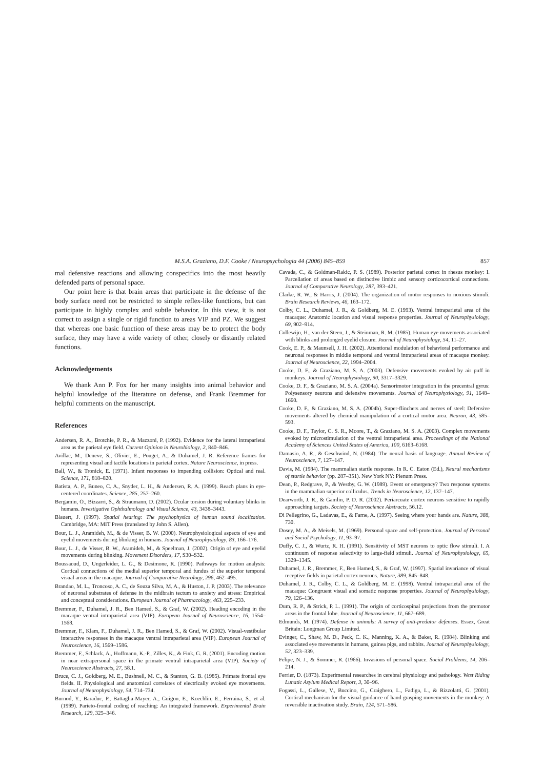M.S.A. Graziano, D.F. Cooke / Neuropsychologia 44 (2006) 845–859 857
mal defensive reactions and allowing conspecifics into the most heavily defended parts of personal space.
Our point here is that brain areas that participate in the defense of the body surface need not be restricted to simple reflex-like functions, but can participate in highly complex and subtle behavior. In this view, it is not correct to assign a single or rigid function to areas VIP and PZ. We suggest that whereas one basic function of these areas may be to protect the body surface, they may have a wide variety of other, closely or distantly related functions.
Acknowledgements
We thank Ann P. Fox for her many insights into animal behavior and helpful knowledge of the literature on defense, and Frank Bremmer for helpful comments on the manuscript.
References
Andersen, R. A., Brotchie, P. R., & Mazzoni, P. (1992). Evidence for the lateral intraparietal area as the parietal eye field. Current Opinion in Neurobiology, 2, 840–846.
Avillac, M., Deneve, S., Olivier, E., Pouget, A., & Duhamel, J. R. Reference frames for representing visual and tactile locations in parietal cortex. Nature Neuroscience, in press.
Ball, W., & Tronick, E. (1971). Infant responses to impending collision: Optical and real. Science, 171, 818–820.
Batista, A. P., Buneo, C. A., Snyder, L. H., & Andersen, R. A. (1999). Reach plans in eye-centered coordinates. Science, 285, 257–260.
Bergamin, O., Bizzarri, S., & Straumann, D. (2002). Ocular torsion during voluntary blinks in humans. Investigative Ophthalmology and Visual Science, 43, 3438–3443.
Blauert, J. (1997). Spatial hearing: The psychophysics of human sound localization. Cambridge, MA: MIT Press (translated by John S. Allen).
Bour, L. J., Aramideh, M., & de Visser, B. W. (2000). Neurophysiological aspects of eye and eyelid movements during blinking in humans. Journal of Neurophysiology, 83, 166–176.
Bour, L. J., de Visser, B. W., Aramideh, M., & Speelman, J. (2002). Origin of eye and eyelid movements during blinking. Movement Disorders, 17, S30–S32.
Boussaoud, D., Ungerleider, L. G., & Desimone, R. (1990). Pathways for motion analysis: Cortical connections of the medial superior temporal and fundus of the superior temporal visual areas in the macaque. Journal of Comparative Neurology, 296, 462–495.
Brandao, M. L., Troncoso, A. C., de Souza Silva, M. A., & Huston, J. P. (2003). The relevance of neuronal substrates of defense in the midbrain tectum to anxiety and stress: Empirical and conceptual considerations. European Journal of Pharmacology, 463, 225–233.
Bremmer, F., Duhamel, J. R., Ben Hamed, S., & Graf, W. (2002). Heading encoding in the macaque ventral intraparietal area (VIP). European Journal of Neuroscience, 16, 1554–1568.
Bremmer, F., Klam, F., Duhamel, J. R., Ben Hamed, S., & Graf, W. (2002). Visual-vestibular interactive responses in the macaque ventral intraparietal area (VIP). European Journal of Neuroscience, 16, 1569–1586.
Bremmer, F., Schlack, A., Hoffmann, K.-P., Zilles, K., & Fink, G. R. (2001). Encoding motion in near extrapersonal space in the primate ventral intraparietal area (VIP). Society of Neuroscience Abstracts, 27, 58.1.
Bruce, C. J., Goldberg, M. E., Bushnell, M. C., & Stanton, G. B. (1985). Primate frontal eye fields. II. Physiological and anatomical correlates of electrically evoked eye movements. Journal of Neurophysiology, 54, 714–734.
Burnod, Y., Baraduc, P., Battaglia-Mayer, A., Guigon, E., Koechlin, E., Ferraina, S., et al. (1999). Parieto-frontal coding of reaching: An integrated framework. Experimental Brain Research, 129, 325–346.
Cavada, C., & Goldman-Rakic, P. S. (1989). Posterior parietal cortex in rhesus monkey: I. Parcellation of areas based on distinctive limbic and sensory corticocortical connections. Journal of Comparative Neurology, 287, 393–421.
Clarke, R. W., & Harris, J. (2004). The organization of motor responses to noxious stimuli. Brain Research Reviews, 46, 163–172.
Colby, C. L., Duhamel, J. R., & Goldberg, M. E. (1993). Ventral intraparietal area of the macaque: Anatomic location and visual response properties. Journal of Neurophysiology, 69, 902–914.
Collewijn, H., van der Steen, J., & Steinman, R. M. (1985). Human eye movements associated with blinks and prolonged eyelid closure. Journal of Neurophysiology, 54, 11–27.
Cook, E. P., & Maunsell, J. H. (2002). Attentional modulation of behavioral performance and neuronal responses in middle temporal and ventral intraparietal areas of macaque monkey. Journal of Neuroscience, 22, 1994–2004.
Cooke, D. F., & Graziano, M. S. A. (2003). Defensive movements evoked by air puff in monkeys. Journal of Neurophysiology, 90, 3317–3329.
Cooke, D. F., & Graziano, M. S. A. (2004a). Sensorimotor integration in the precentral gyrus: Polysensory neurons and defensive movements. Journal of Neurophysiology, 91, 1648–1660.
Cooke, D. F., & Graziano, M. S. A. (2004b). Super-flinchers and nerves of steel: Defensive movements altered by chemical manipulation of a cortical motor area. Neuron, 43, 585–593.
Cooke, D. F., Taylor, C. S. R., Moore, T., & Graziano, M. S. A. (2003). Complex movements evoked by microstimulation of the ventral intraparietal area. Proceedings of the National Academy of Sciences United States of America, 100, 6163–6168.
Damasio, A. R., & Geschwind, N. (1984). The neural basis of language. Annual Review of Neuroscience, 7, 127–147.
Davis, M. (1984). The mammalian startle response. In R. C. Eaton (Ed.), Neural mechanisms of startle behavior (pp. 287–351). New York NY: Plenum Press.
Dean, P., Redgrave, P., & Westby, G. W. (1989). Event or emergency? Two response systems in the mammalian superior colliculus. Trends in Neuroscience, 12, 137–147.
Dearworth, J. R., & Gamlin, P. D. R. (2002). Periarcuate cortex neurons sensitive to rapidly approaching targets. Society of Neuroscience Abstracts, 56.12.
Di Pellegrino, G., Ladavas, E., & Farne, A. (1997). Seeing where your hands are. Nature, 388, 730.
Dosey, M. A., & Meisels, M. (1969). Personal space and self-protection. Journal of Personal and Social Psychology, 11, 93–97.
Duffy, C. J., & Wurtz, R. H. (1991). Sensitivity of MST neurons to optic flow stimuli. I. A continuum of response selectivity to large-field stimuli. Journal of Neurophysiology, 65, 1329–1345.
Duhamel, J. R., Bremmer, F., Ben Hamed, S., & Graf, W. (1997). Spatial invariance of visual receptive fields in parietal cortex neurons. Nature, 389, 845–848.
Duhamel, J. R., Colby, C. L., & Goldberg, M. E. (1998). Ventral intraparietal area of the macaque: Congruent visual and somatic response properties. Journal of Neurophysiology, 79, 126–136.
Dum, R. P., & Strick, P. L. (1991). The origin of corticospinal projections from the premotor areas in the frontal lobe. Journal of Neuroscience, 11, 667–689.
Edmunds, M. (1974). Defense in animals: A survey of anti-predator defenses. Essex, Great Britain: Longman Group Limited.
Evinger, C., Shaw, M. D., Peck, C. K., Manning, K. A., & Baker, R. (1984). Blinking and associated eye movements in humans, guinea pigs, and rabbits. Journal of Neurophysiology, 52, 323–339.
Felipe, N. J., & Sommer, R. (1966). Invasions of personal space. Social Problems, 14, 206–214.
Ferrier, D. (1873). Experimental researches in cerebral physiology and pathology. West Riding Lunatic Asylum Medical Report, 3, 30–96.
Fogassi, L., Gallese, V., Buccino, G., Craighero, L., Fadiga, L., & Rizzolatti, G. (2001). Cortical mechanism for the visual guidance of hand grasping movements in the monkey: A reversible inactivation study. Brain, 124, 571–586.